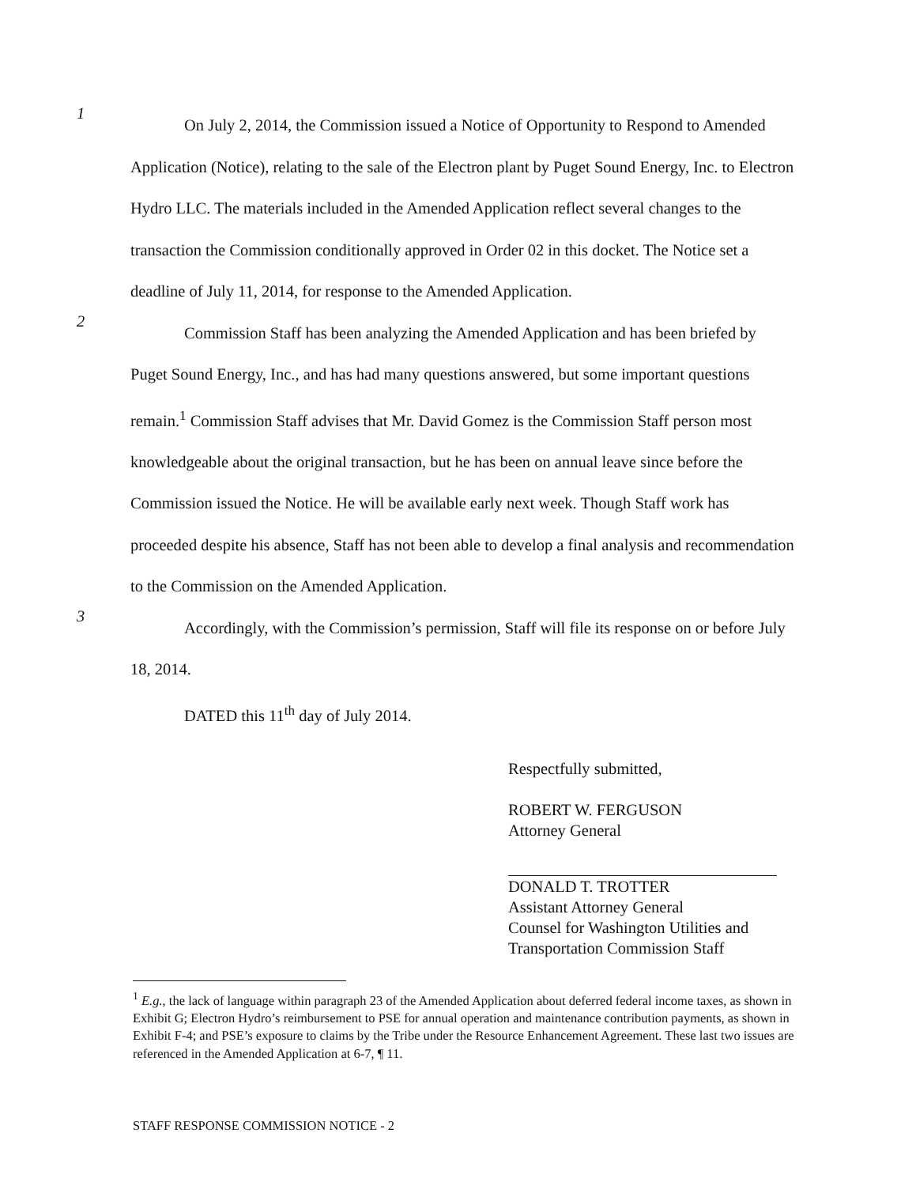1
On July 2, 2014, the Commission issued a Notice of Opportunity to Respond to Amended Application (Notice), relating to the sale of the Electron plant by Puget Sound Energy, Inc. to Electron Hydro LLC. The materials included in the Amended Application reflect several changes to the transaction the Commission conditionally approved in Order 02 in this docket. The Notice set a deadline of July 11, 2014, for response to the Amended Application.
2
Commission Staff has been analyzing the Amended Application and has been briefed by Puget Sound Energy, Inc., and has had many questions answered, but some important questions remain.<sup>1</sup> Commission Staff advises that Mr. David Gomez is the Commission Staff person most knowledgeable about the original transaction, but he has been on annual leave since before the Commission issued the Notice. He will be available early next week. Though Staff work has proceeded despite his absence, Staff has not been able to develop a final analysis and recommendation to the Commission on the Amended Application.
3
Accordingly, with the Commission’s permission, Staff will file its response on or before July 18, 2014.
DATED this 11<sup>th</sup> day of July 2014.
Respectfully submitted,
ROBERT W. FERGUSON
Attorney General
DONALD T. TROTTER
Assistant Attorney General
Counsel for Washington Utilities and
Transportation Commission Staff
<sup>1</sup> E.g., the lack of language within paragraph 23 of the Amended Application about deferred federal income taxes, as shown in Exhibit G; Electron Hydro’s reimbursement to PSE for annual operation and maintenance contribution payments, as shown in Exhibit F-4; and PSE’s exposure to claims by the Tribe under the Resource Enhancement Agreement. These last two issues are referenced in the Amended Application at 6-7, ¶ 11.
STAFF RESPONSE COMMISSION NOTICE - 2